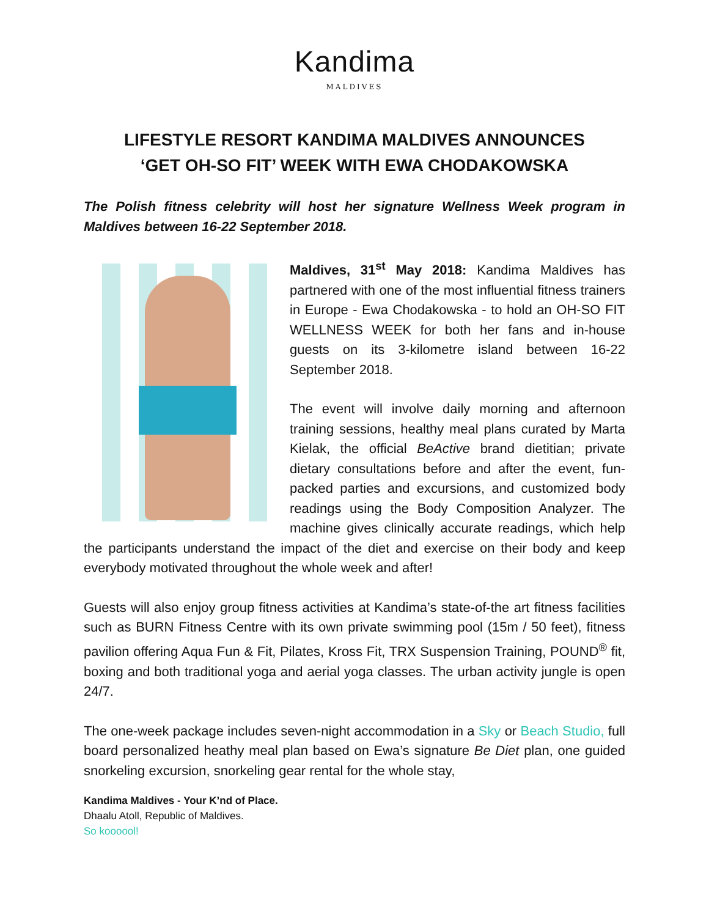Kandima
MALDIVES
LIFESTYLE RESORT KANDIMA MALDIVES ANNOUNCES
‘GET OH-SO FIT’ WEEK WITH EWA CHODAKOWSKA
The Polish fitness celebrity will host her signature Wellness Week program in Maldives between 16-22 September 2018.
Maldives, 31<sup>st</sup> May 2018: Kandima Maldives has partnered with one of the most influential fitness trainers in Europe - Ewa Chodakowska - to hold an OH-SO FIT WELLNESS WEEK for both her fans and in-house guests on its 3-kilometre island between 16-22 September 2018.
The event will involve daily morning and afternoon training sessions, healthy meal plans curated by Marta Kielak, the official BeActive brand dietitian; private dietary consultations before and after the event, fun-packed parties and excursions, and customized body readings using the Body Composition Analyzer. The machine gives clinically accurate readings, which help the participants understand the impact of the diet and exercise on their body and keep everybody motivated throughout the whole week and after!
Guests will also enjoy group fitness activities at Kandima’s state-of-the art fitness facilities such as BURN Fitness Centre with its own private swimming pool (15m / 50 feet), fitness pavilion offering Aqua Fun & Fit, Pilates, Kross Fit, TRX Suspension Training, POUND<sup>®</sup> fit, boxing and both traditional yoga and aerial yoga classes. The urban activity jungle is open 24/7.
The one-week package includes seven-night accommodation in a Sky or Beach Studio, full board personalized heathy meal plan based on Ewa’s signature Be Diet plan, one guided snorkeling excursion, snorkeling gear rental for the whole stay,
Kandima Maldives - Your K’nd of Place.
Dhaalu Atoll, Republic of Maldives.
So koooool!